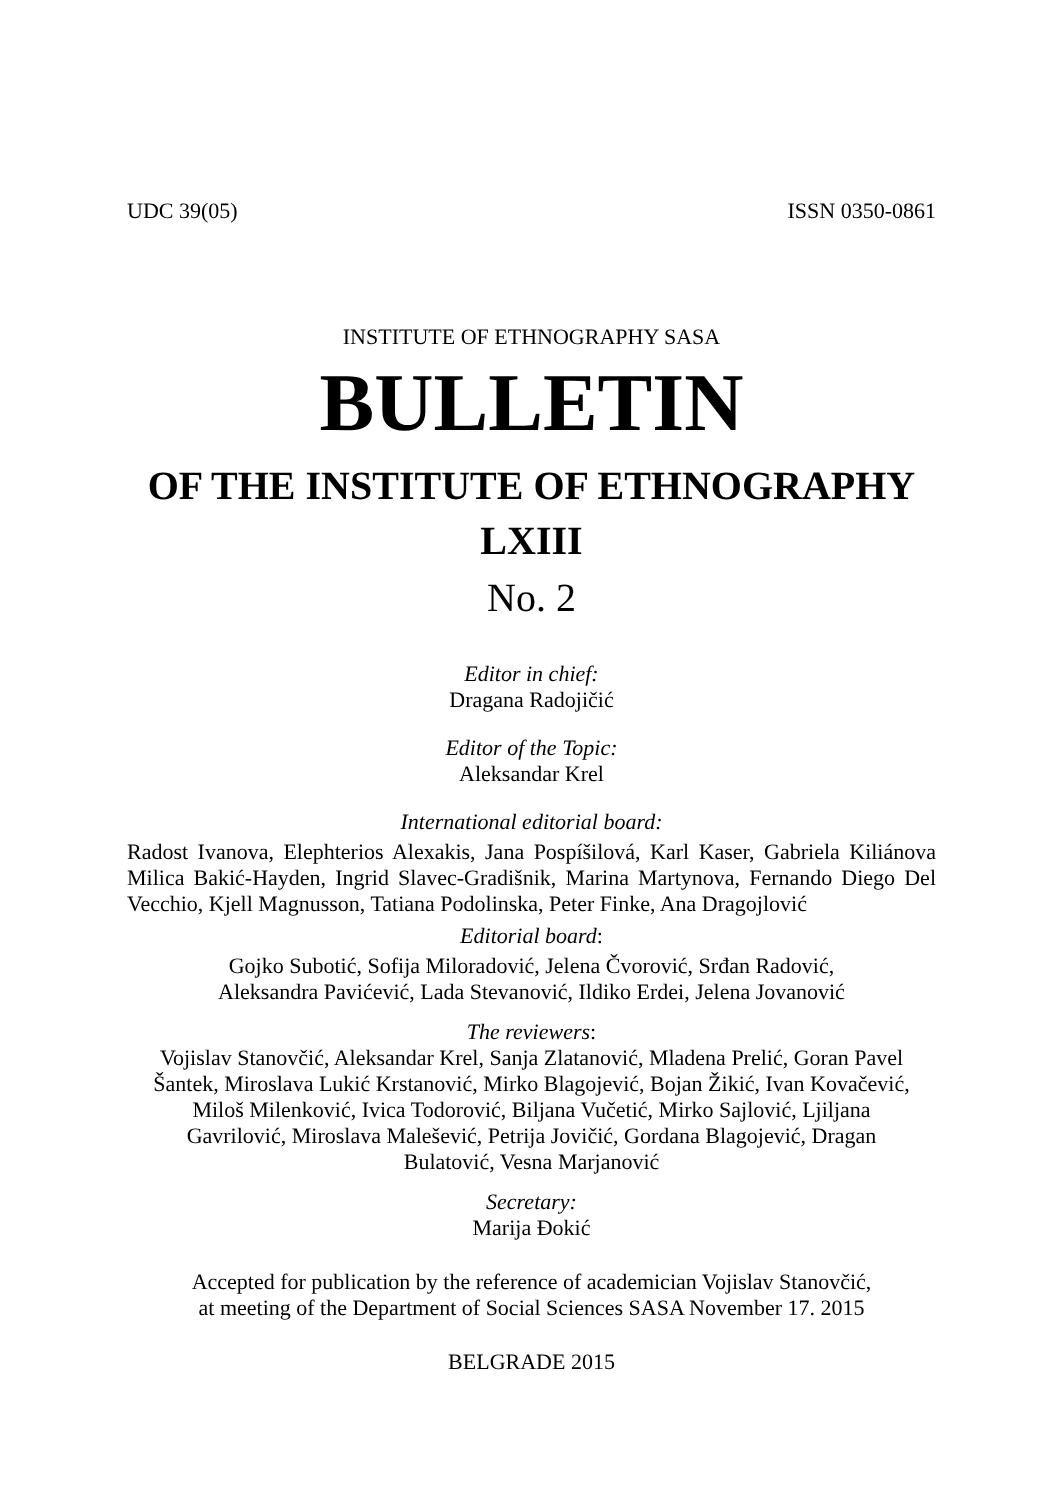UDC 39(05) ISSN 0350-0861
INSTITUTE OF ETHNOGRAPHY SASA
BULLETIN
OF THE INSTITUTE OF ETHNOGRAPHY
LXIII
No. 2
Editor in chief:
Dragana Radojičić
Editor of the Topic:
Aleksandar Krel
International editorial board:
Radost Ivanova, Elephterios Alexakis, Jana Pospíšilová, Karl Kaser, Gabriela Kiliánova Milica Bakić-Hayden, Ingrid Slavec-Gradišnik, Marina Martynova, Fernando Diego Del Vecchio, Kjell Magnusson, Tatiana Podolinska, Peter Finke, Ana Dragojlović
Editorial board:
Gojko Subotić, Sofija Miloradović, Jelena Čvorović, Srđan Radović,
Aleksandra Pavićević, Lada Stevanović, Ildiko Erdei, Jelena Jovanović
The reviewers:
Vojislav Stanovčić, Aleksandar Krel, Sanja Zlatanović, Mladena Prelić, Goran Pavel
Šantek, Miroslava Lukić Krstanović, Mirko Blagojević, Bojan Žikić, Ivan Kovačević,
Miloš Milenković, Ivica Todorović, Biljana Vučetić, Mirko Sajlović, Ljiljana
Gavrilović, Miroslava Malešević, Petrija Jovičić, Gordana Blagojević, Dragan
Bulatović, Vesna Marjanović
Secretary:
Marija Đokić
Accepted for publication by the reference of academician Vojislav Stanovčić,
at meeting of the Department of Social Sciences SASA November 17. 2015
BELGRADE 2015